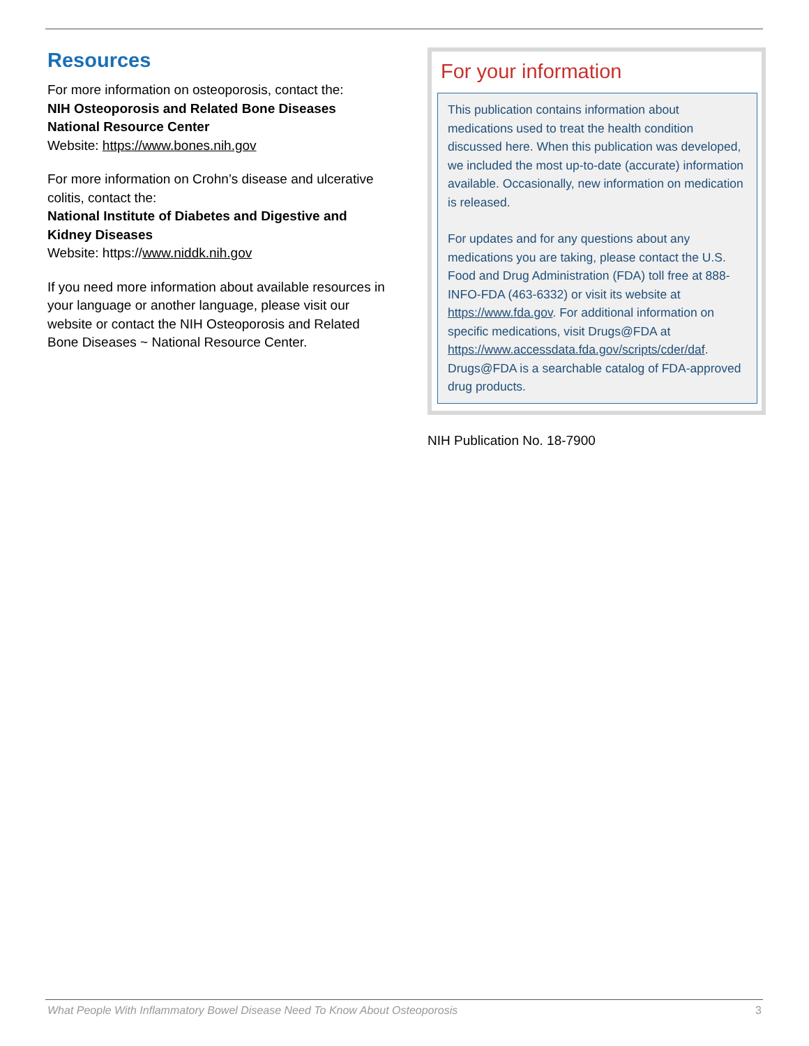Resources
For more information on osteoporosis, contact the:
NIH Osteoporosis and Related Bone Diseases National Resource Center
Website: https://www.bones.nih.gov
For more information on Crohn’s disease and ulcerative colitis, contact the:
National Institute of Diabetes and Digestive and Kidney Diseases
Website: https://www.niddk.nih.gov
If you need more information about available resources in your language or another language, please visit our website or contact the NIH Osteoporosis and Related Bone Diseases ~ National Resource Center.
For your information
This publication contains information about medications used to treat the health condition discussed here. When this publication was developed, we included the most up-to-date (accurate) information available. Occasionally, new information on medication is released.
For updates and for any questions about any medications you are taking, please contact the U.S. Food and Drug Administration (FDA) toll free at 888-INFO-FDA (463-6332) or visit its website at https://www.fda.gov. For additional information on specific medications, visit Drugs@FDA at https://www.accessdata.fda.gov/scripts/cder/daf. Drugs@FDA is a searchable catalog of FDA-approved drug products.
NIH Publication No. 18-7900
What People With Inflammatory Bowel Disease Need To Know About Osteoporosis 3